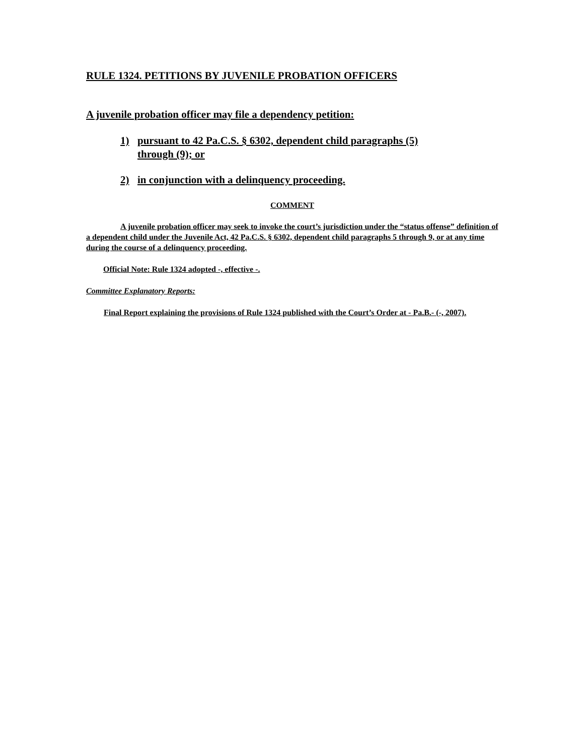RULE 1324. PETITIONS BY JUVENILE PROBATION OFFICERS
A juvenile probation officer may file a dependency petition:
1) pursuant to 42 Pa.C.S. § 6302, dependent child paragraphs (5) through (9); or
2) in conjunction with a delinquency proceeding.
COMMENT
A juvenile probation officer may seek to invoke the court’s jurisdiction under the “status offense” definition of a dependent child under the Juvenile Act, 42 Pa.C.S. § 6302, dependent child paragraphs 5 through 9, or at any time during the course of a delinquency proceeding.
Official Note: Rule 1324 adopted -, effective -.
Committee Explanatory Reports:
Final Report explaining the provisions of Rule 1324 published with the Court’s Order at - Pa.B.- (-, 2007).